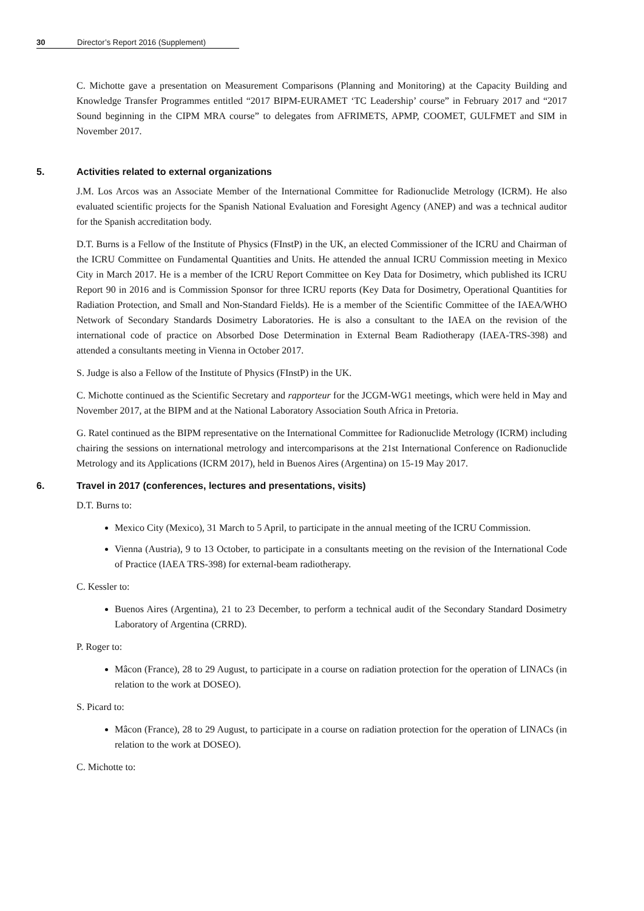30 Director’s Report 2016 (Supplement)
C. Michotte gave a presentation on Measurement Comparisons (Planning and Monitoring) at the Capacity Building and Knowledge Transfer Programmes entitled “2017 BIPM-EURAMET ‘TC Leadership’ course” in February 2017 and “2017 Sound beginning in the CIPM MRA course” to delegates from AFRIMETS, APMP, COOMET, GULFMET and SIM in November 2017.
5. Activities related to external organizations
J.M. Los Arcos was an Associate Member of the International Committee for Radionuclide Metrology (ICRM). He also evaluated scientific projects for the Spanish National Evaluation and Foresight Agency (ANEP) and was a technical auditor for the Spanish accreditation body.
D.T. Burns is a Fellow of the Institute of Physics (FInstP) in the UK, an elected Commissioner of the ICRU and Chairman of the ICRU Committee on Fundamental Quantities and Units. He attended the annual ICRU Commission meeting in Mexico City in March 2017. He is a member of the ICRU Report Committee on Key Data for Dosimetry, which published its ICRU Report 90 in 2016 and is Commission Sponsor for three ICRU reports (Key Data for Dosimetry, Operational Quantities for Radiation Protection, and Small and Non-Standard Fields). He is a member of the Scientific Committee of the IAEA/WHO Network of Secondary Standards Dosimetry Laboratories. He is also a consultant to the IAEA on the revision of the international code of practice on Absorbed Dose Determination in External Beam Radiotherapy (IAEA-TRS-398) and attended a consultants meeting in Vienna in October 2017.
S. Judge is also a Fellow of the Institute of Physics (FInstP) in the UK.
C. Michotte continued as the Scientific Secretary and rapporteur for the JCGM-WG1 meetings, which were held in May and November 2017, at the BIPM and at the National Laboratory Association South Africa in Pretoria.
G. Ratel continued as the BIPM representative on the International Committee for Radionuclide Metrology (ICRM) including chairing the sessions on international metrology and intercomparisons at the 21st International Conference on Radionuclide Metrology and its Applications (ICRM 2017), held in Buenos Aires (Argentina) on 15-19 May 2017.
6. Travel in 2017 (conferences, lectures and presentations, visits)
D.T. Burns to:
Mexico City (Mexico), 31 March to 5 April, to participate in the annual meeting of the ICRU Commission.
Vienna (Austria), 9 to 13 October, to participate in a consultants meeting on the revision of the International Code of Practice (IAEA TRS-398) for external-beam radiotherapy.
C. Kessler to:
Buenos Aires (Argentina), 21 to 23 December, to perform a technical audit of the Secondary Standard Dosimetry Laboratory of Argentina (CRRD).
P. Roger to:
Mâcon (France), 28 to 29 August, to participate in a course on radiation protection for the operation of LINACs (in relation to the work at DOSEO).
S. Picard to:
Mâcon (France), 28 to 29 August, to participate in a course on radiation protection for the operation of LINACs (in relation to the work at DOSEO).
C. Michotte to: